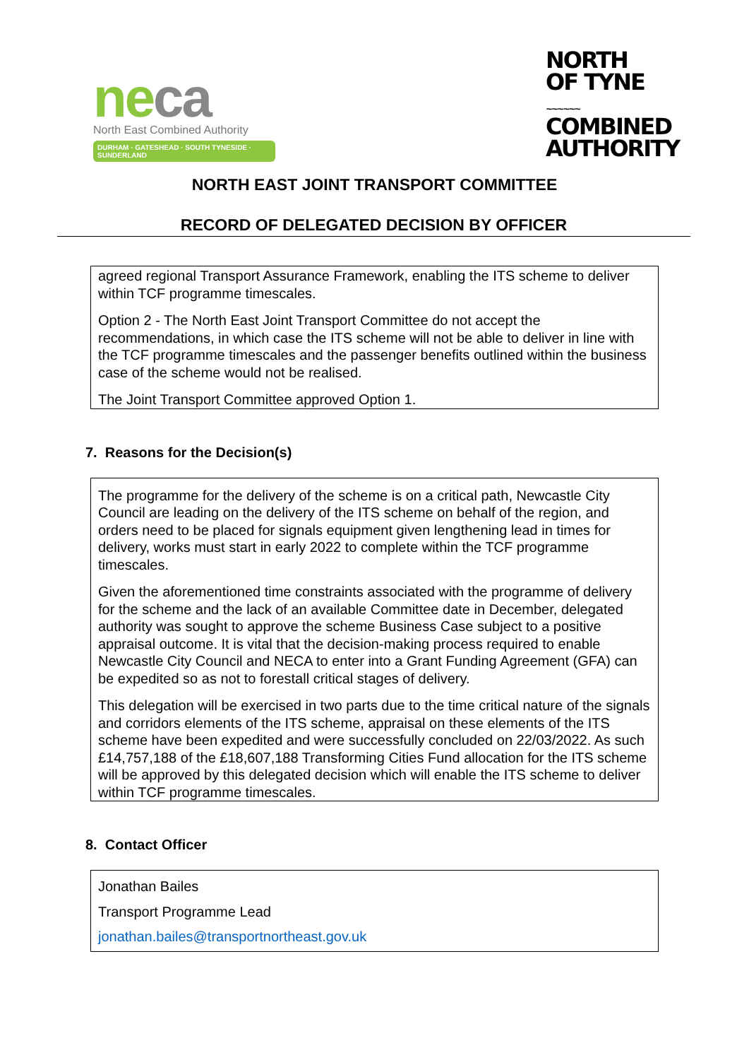ne ca
North East Combined Authority
DURHAM · GATESHEAD · SOUTH TYNESIDE · SUNDERLAND
NORTH
OF TYNE
~~~~~~
COMBINED
AUTHORITY
NORTH EAST JOINT TRANSPORT COMMITTEE
RECORD OF DELEGATED DECISION BY OFFICER
agreed regional Transport Assurance Framework, enabling the ITS scheme to deliver within TCF programme timescales.
Option 2 - The North East Joint Transport Committee do not accept the recommendations, in which case the ITS scheme will not be able to deliver in line with the TCF programme timescales and the passenger benefits outlined within the business case of the scheme would not be realised.
The Joint Transport Committee approved Option 1.
7. Reasons for the Decision(s)
The programme for the delivery of the scheme is on a critical path, Newcastle City Council are leading on the delivery of the ITS scheme on behalf of the region, and orders need to be placed for signals equipment given lengthening lead in times for delivery, works must start in early 2022 to complete within the TCF programme timescales.
Given the aforementioned time constraints associated with the programme of delivery for the scheme and the lack of an available Committee date in December, delegated authority was sought to approve the scheme Business Case subject to a positive appraisal outcome. It is vital that the decision-making process required to enable Newcastle City Council and NECA to enter into a Grant Funding Agreement (GFA) can be expedited so as not to forestall critical stages of delivery.
This delegation will be exercised in two parts due to the time critical nature of the signals and corridors elements of the ITS scheme, appraisal on these elements of the ITS scheme have been expedited and were successfully concluded on 22/03/2022. As such £14,757,188 of the £18,607,188 Transforming Cities Fund allocation for the ITS scheme will be approved by this delegated decision which will enable the ITS scheme to deliver within TCF programme timescales.
8. Contact Officer
Jonathan Bailes
Transport Programme Lead
jonathan.bailes@transportnortheast.gov.uk